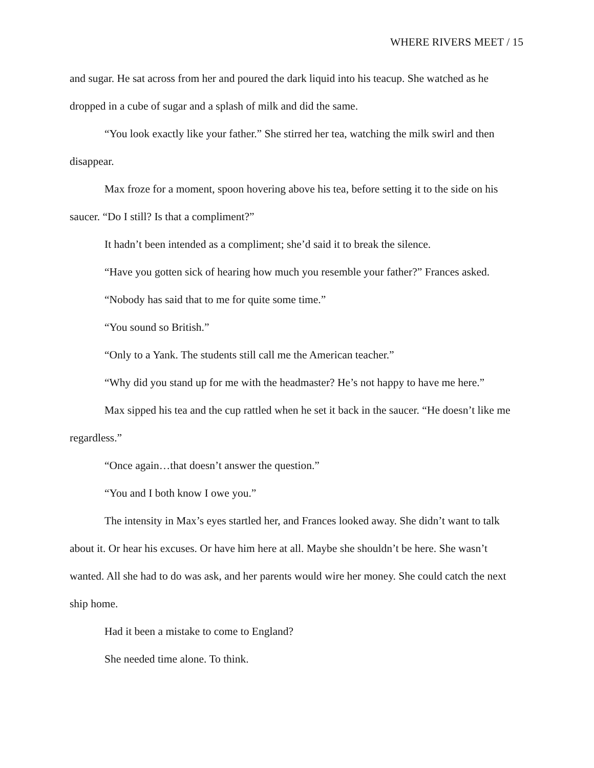WHERE RIVERS MEET / 15
and sugar. He sat across from her and poured the dark liquid into his teacup. She watched as he dropped in a cube of sugar and a splash of milk and did the same.
“You look exactly like your father.” She stirred her tea, watching the milk swirl and then disappear.
Max froze for a moment, spoon hovering above his tea, before setting it to the side on his saucer. “Do I still? Is that a compliment?”
It hadn’t been intended as a compliment; she’d said it to break the silence.
“Have you gotten sick of hearing how much you resemble your father?” Frances asked.
“Nobody has said that to me for quite some time.”
“You sound so British.”
“Only to a Yank. The students still call me the American teacher.”
“Why did you stand up for me with the headmaster? He’s not happy to have me here.”
Max sipped his tea and the cup rattled when he set it back in the saucer. “He doesn’t like me regardless.”
“Once again…that doesn’t answer the question.”
“You and I both know I owe you.”
The intensity in Max’s eyes startled her, and Frances looked away. She didn’t want to talk about it. Or hear his excuses. Or have him here at all. Maybe she shouldn’t be here. She wasn’t wanted. All she had to do was ask, and her parents would wire her money. She could catch the next ship home.
Had it been a mistake to come to England?
She needed time alone. To think.